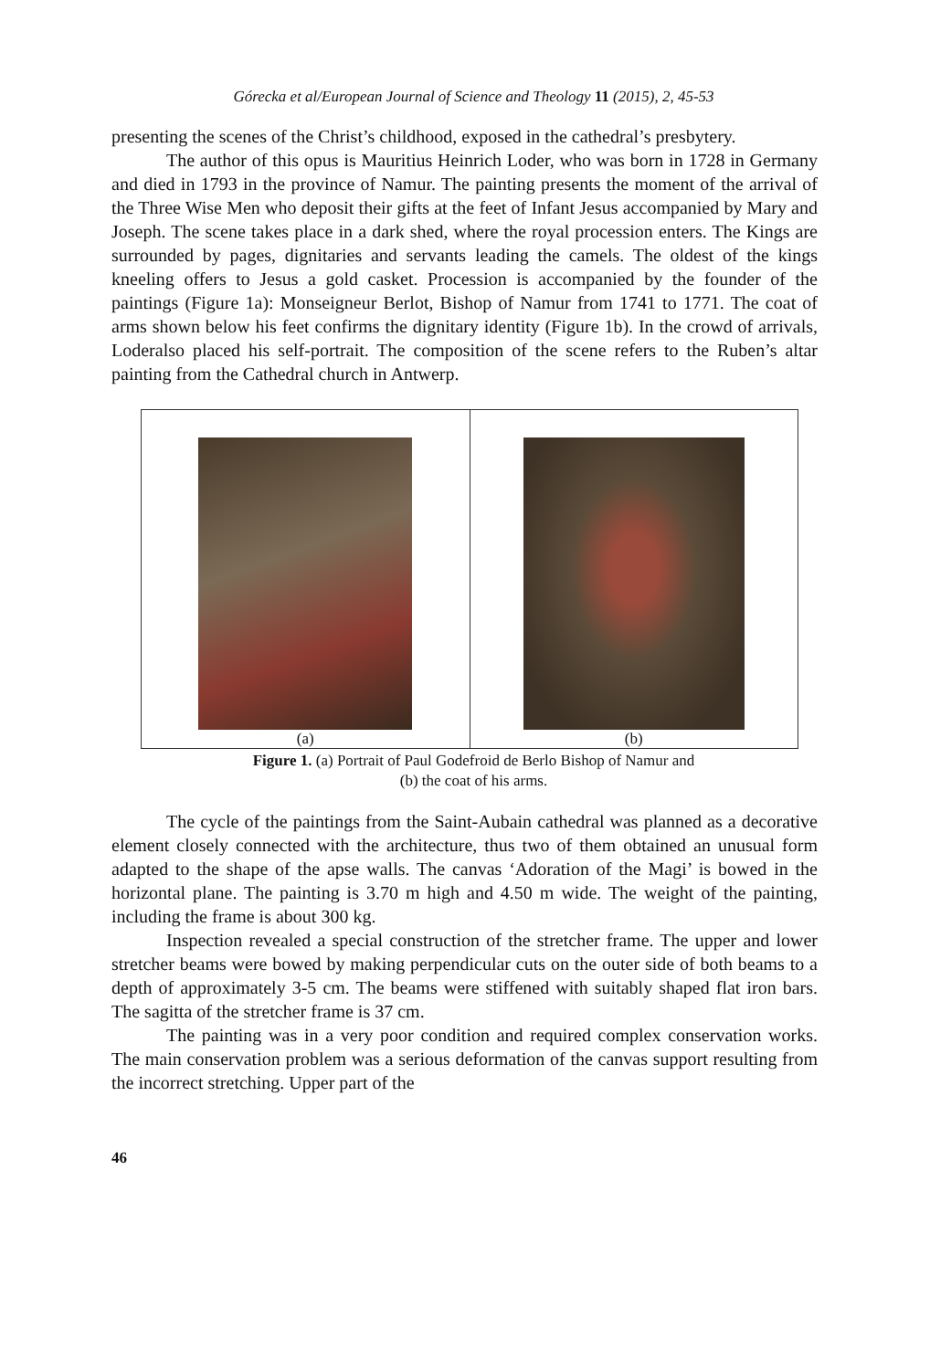Górecka et al/European Journal of Science and Theology 11 (2015), 2, 45-53
presenting the scenes of the Christ’s childhood, exposed in the cathedral’s presbytery.
The author of this opus is Mauritius Heinrich Loder, who was born in 1728 in Germany and died in 1793 in the province of Namur. The painting presents the moment of the arrival of the Three Wise Men who deposit their gifts at the feet of Infant Jesus accompanied by Mary and Joseph. The scene takes place in a dark shed, where the royal procession enters. The Kings are surrounded by pages, dignitaries and servants leading the camels. The oldest of the kings kneeling offers to Jesus a gold casket. Procession is accompanied by the founder of the paintings (Figure 1a): Monseigneur Berlot, Bishop of Namur from 1741 to 1771. The coat of arms shown below his feet confirms the dignitary identity (Figure 1b). In the crowd of arrivals, Loderalso placed his self-portrait. The composition of the scene refers to the Ruben’s altar painting from the Cathedral church in Antwerp.
(a) (b)
Figure 1. (a) Portrait of Paul Godefroid de Berlo Bishop of Namur and
(b) the coat of his arms.
The cycle of the paintings from the Saint-Aubain cathedral was planned as a decorative element closely connected with the architecture, thus two of them obtained an unusual form adapted to the shape of the apse walls. The canvas ‘Adoration of the Magi’ is bowed in the horizontal plane. The painting is 3.70 m high and 4.50 m wide. The weight of the painting, including the frame is about 300 kg.
Inspection revealed a special construction of the stretcher frame. The upper and lower stretcher beams were bowed by making perpendicular cuts on the outer side of both beams to a depth of approximately 3-5 cm. The beams were stiffened with suitably shaped flat iron bars. The sagitta of the stretcher frame is 37 cm.
The painting was in a very poor condition and required complex conservation works. The main conservation problem was a serious deformation of the canvas support resulting from the incorrect stretching. Upper part of the
46